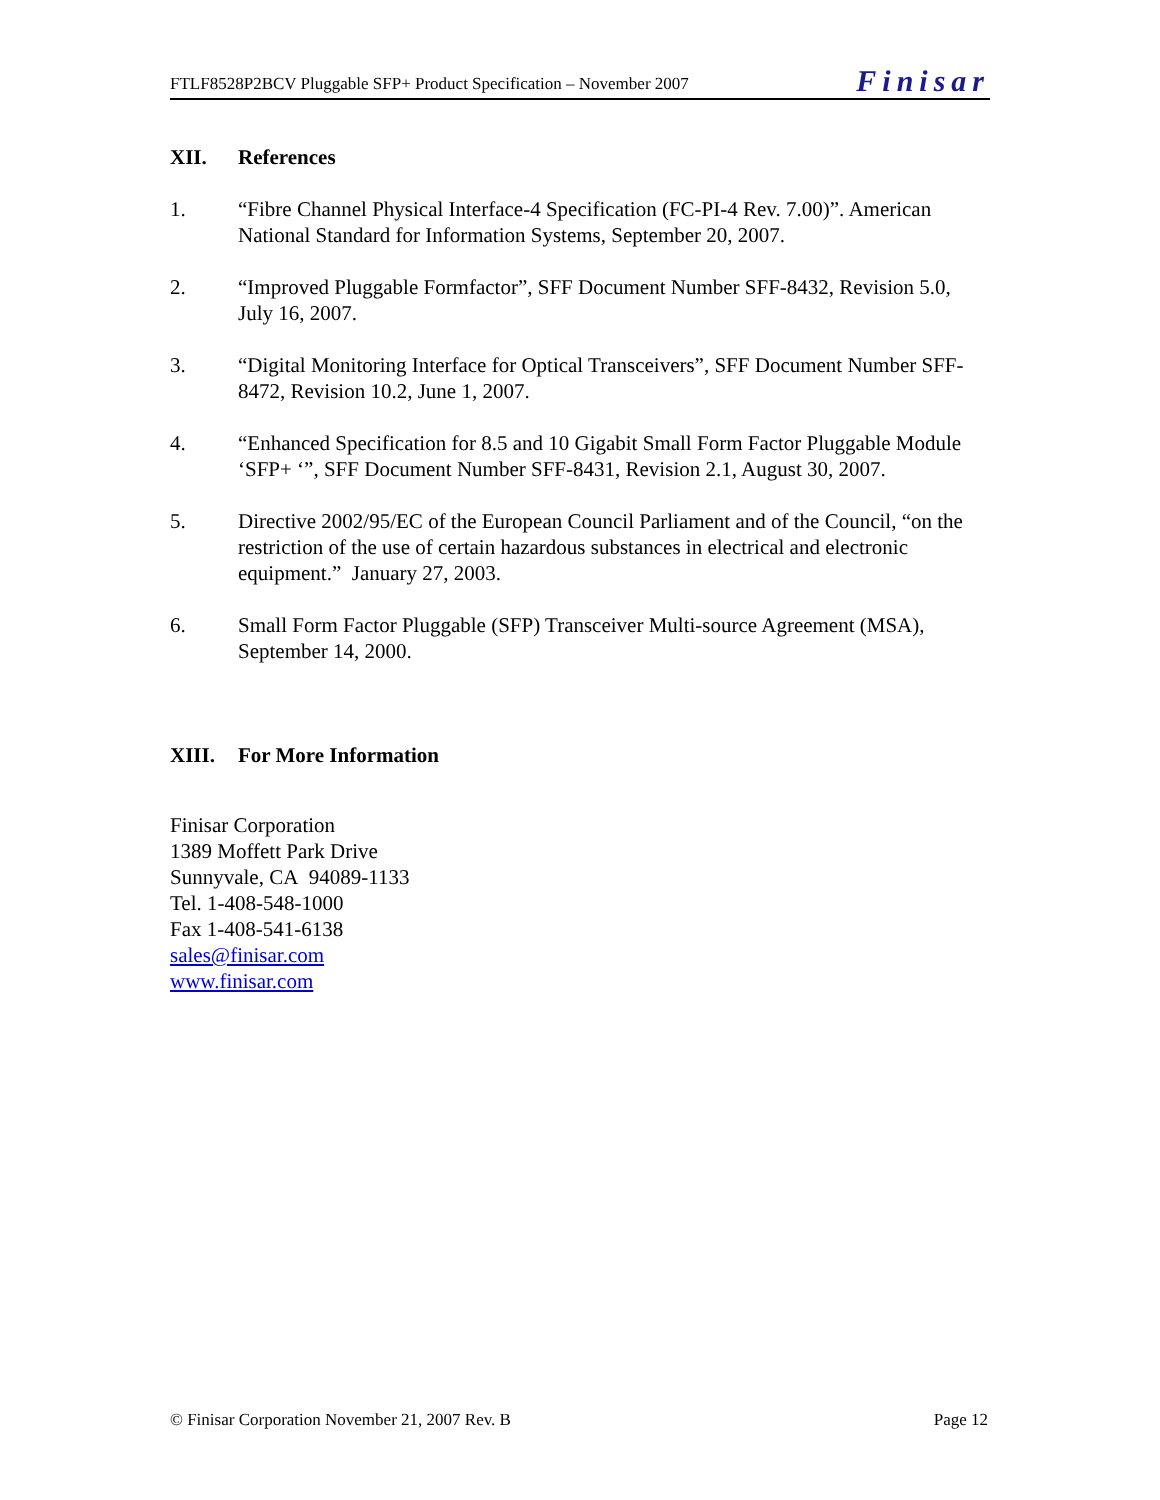FTLF8528P2BCV Pluggable SFP+ Product Specification – November 2007
Finisar
XII. References
1. “Fibre Channel Physical Interface-4 Specification (FC-PI-4 Rev. 7.00)”. American National Standard for Information Systems, September 20, 2007.
2. “Improved Pluggable Formfactor”, SFF Document Number SFF-8432, Revision 5.0, July 16, 2007.
3. “Digital Monitoring Interface for Optical Transceivers”, SFF Document Number SFF-8472, Revision 10.2, June 1, 2007.
4. “Enhanced Specification for 8.5 and 10 Gigabit Small Form Factor Pluggable Module ‘SFP+ ‘”, SFF Document Number SFF-8431, Revision 2.1, August 30, 2007.
5. Directive 2002/95/EC of the European Council Parliament and of the Council, “on the restriction of the use of certain hazardous substances in electrical and electronic equipment.” January 27, 2003.
6. Small Form Factor Pluggable (SFP) Transceiver Multi-source Agreement (MSA), September 14, 2000.
XIII. For More Information
Finisar Corporation
1389 Moffett Park Drive
Sunnyvale, CA 94089-1133
Tel. 1-408-548-1000
Fax 1-408-541-6138
sales@finisar.com
www.finisar.com
© Finisar Corporation November 21, 2007 Rev. B
Page 12